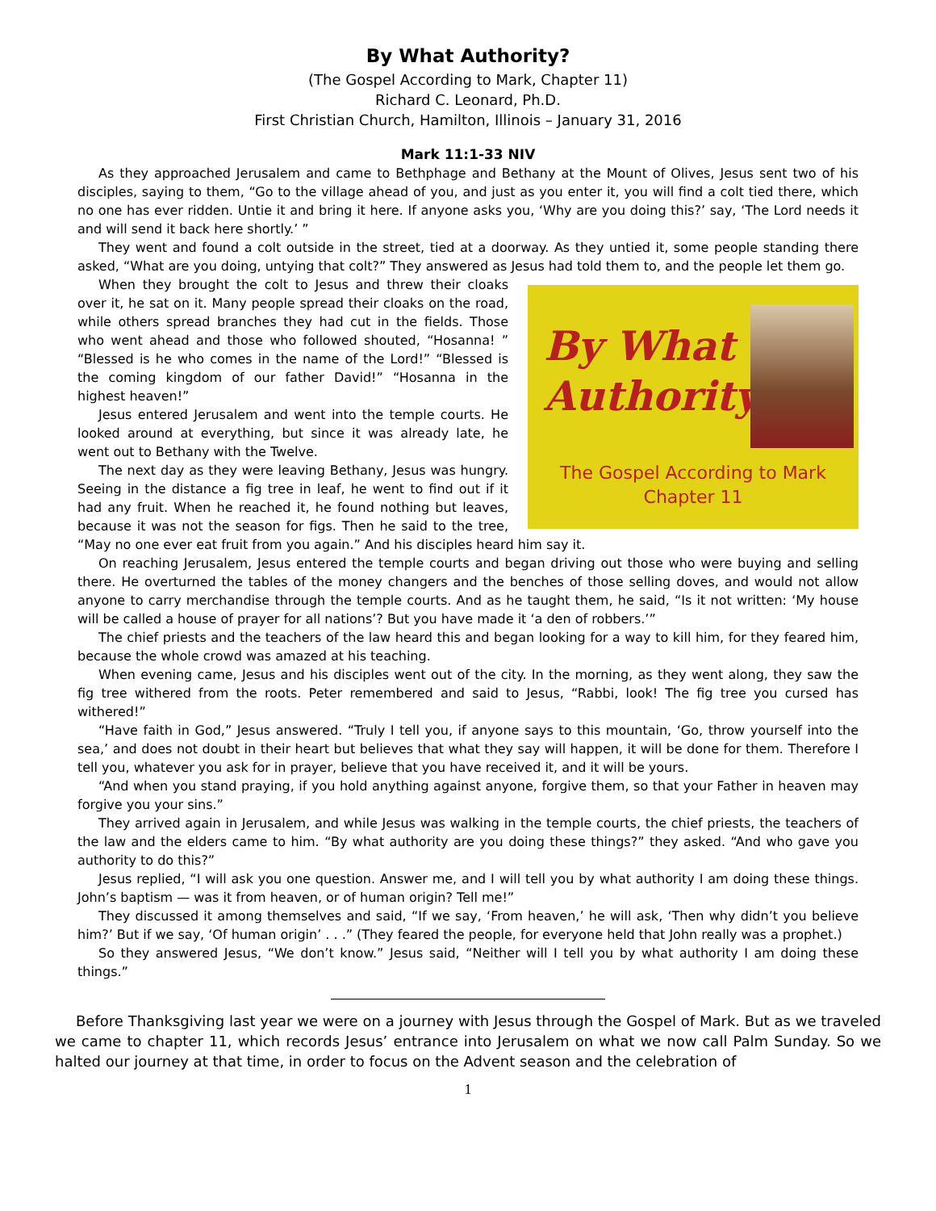By What Authority?
(The Gospel According to Mark, Chapter 11)
Richard C. Leonard, Ph.D.
First Christian Church, Hamilton, Illinois – January 31, 2016
Mark 11:1-33 NIV
As they approached Jerusalem and came to Bethphage and Bethany at the Mount of Olives, Jesus sent two of his disciples, saying to them, “Go to the village ahead of you, and just as you enter it, you will find a colt tied there, which no one has ever ridden. Untie it and bring it here. If anyone asks you, ‘Why are you doing this?’ say, ‘The Lord needs it and will send it back here shortly.’ ”
They went and found a colt outside in the street, tied at a doorway. As they untied it, some people standing there asked, “What are you doing, untying that colt?” They answered as Jesus had told them to, and the people let them go.
By What
Authority?
The Gospel According to Mark
Chapter 11
When they brought the colt to Jesus and threw their cloaks over it, he sat on it. Many people spread their cloaks on the road, while others spread branches they had cut in the fields. Those who went ahead and those who followed shouted, “Hosanna! ” “Blessed is he who comes in the name of the Lord!” “Blessed is the coming kingdom of our father David!” “Hosanna in the highest heaven!”
Jesus entered Jerusalem and went into the temple courts. He looked around at everything, but since it was already late, he went out to Bethany with the Twelve.
The next day as they were leaving Bethany, Jesus was hungry. Seeing in the distance a fig tree in leaf, he went to find out if it had any fruit. When he reached it, he found nothing but leaves, because it was not the season for figs. Then he said to the tree, “May no one ever eat fruit from you again.” And his disciples heard him say it.
On reaching Jerusalem, Jesus entered the temple courts and began driving out those who were buying and selling there. He overturned the tables of the money changers and the benches of those selling doves, and would not allow anyone to carry merchandise through the temple courts. And as he taught them, he said, “Is it not written: ‘My house will be called a house of prayer for all nations’? But you have made it ‘a den of robbers.’”
The chief priests and the teachers of the law heard this and began looking for a way to kill him, for they feared him, because the whole crowd was amazed at his teaching.
When evening came, Jesus and his disciples went out of the city. In the morning, as they went along, they saw the fig tree withered from the roots. Peter remembered and said to Jesus, “Rabbi, look! The fig tree you cursed has withered!”
“Have faith in God,” Jesus answered. “Truly I tell you, if anyone says to this mountain, ‘Go, throw yourself into the sea,’ and does not doubt in their heart but believes that what they say will happen, it will be done for them. Therefore I tell you, whatever you ask for in prayer, believe that you have received it, and it will be yours.
“And when you stand praying, if you hold anything against anyone, forgive them, so that your Father in heaven may forgive you your sins.”
They arrived again in Jerusalem, and while Jesus was walking in the temple courts, the chief priests, the teachers of the law and the elders came to him. “By what authority are you doing these things?” they asked. “And who gave you authority to do this?”
Jesus replied, “I will ask you one question. Answer me, and I will tell you by what authority I am doing these things. John’s baptism — was it from heaven, or of human origin? Tell me!”
They discussed it among themselves and said, “If we say, ‘From heaven,’ he will ask, ‘Then why didn’t you believe him?’ But if we say, ‘Of human origin’ . . .” (They feared the people, for everyone held that John really was a prophet.)
So they answered Jesus, “We don’t know.” Jesus said, “Neither will I tell you by what authority I am doing these things.”
Before Thanksgiving last year we were on a journey with Jesus through the Gospel of Mark. But as we traveled we came to chapter 11, which records Jesus’ entrance into Jerusalem on what we now call Palm Sunday. So we halted our journey at that time, in order to focus on the Advent season and the celebration of
1